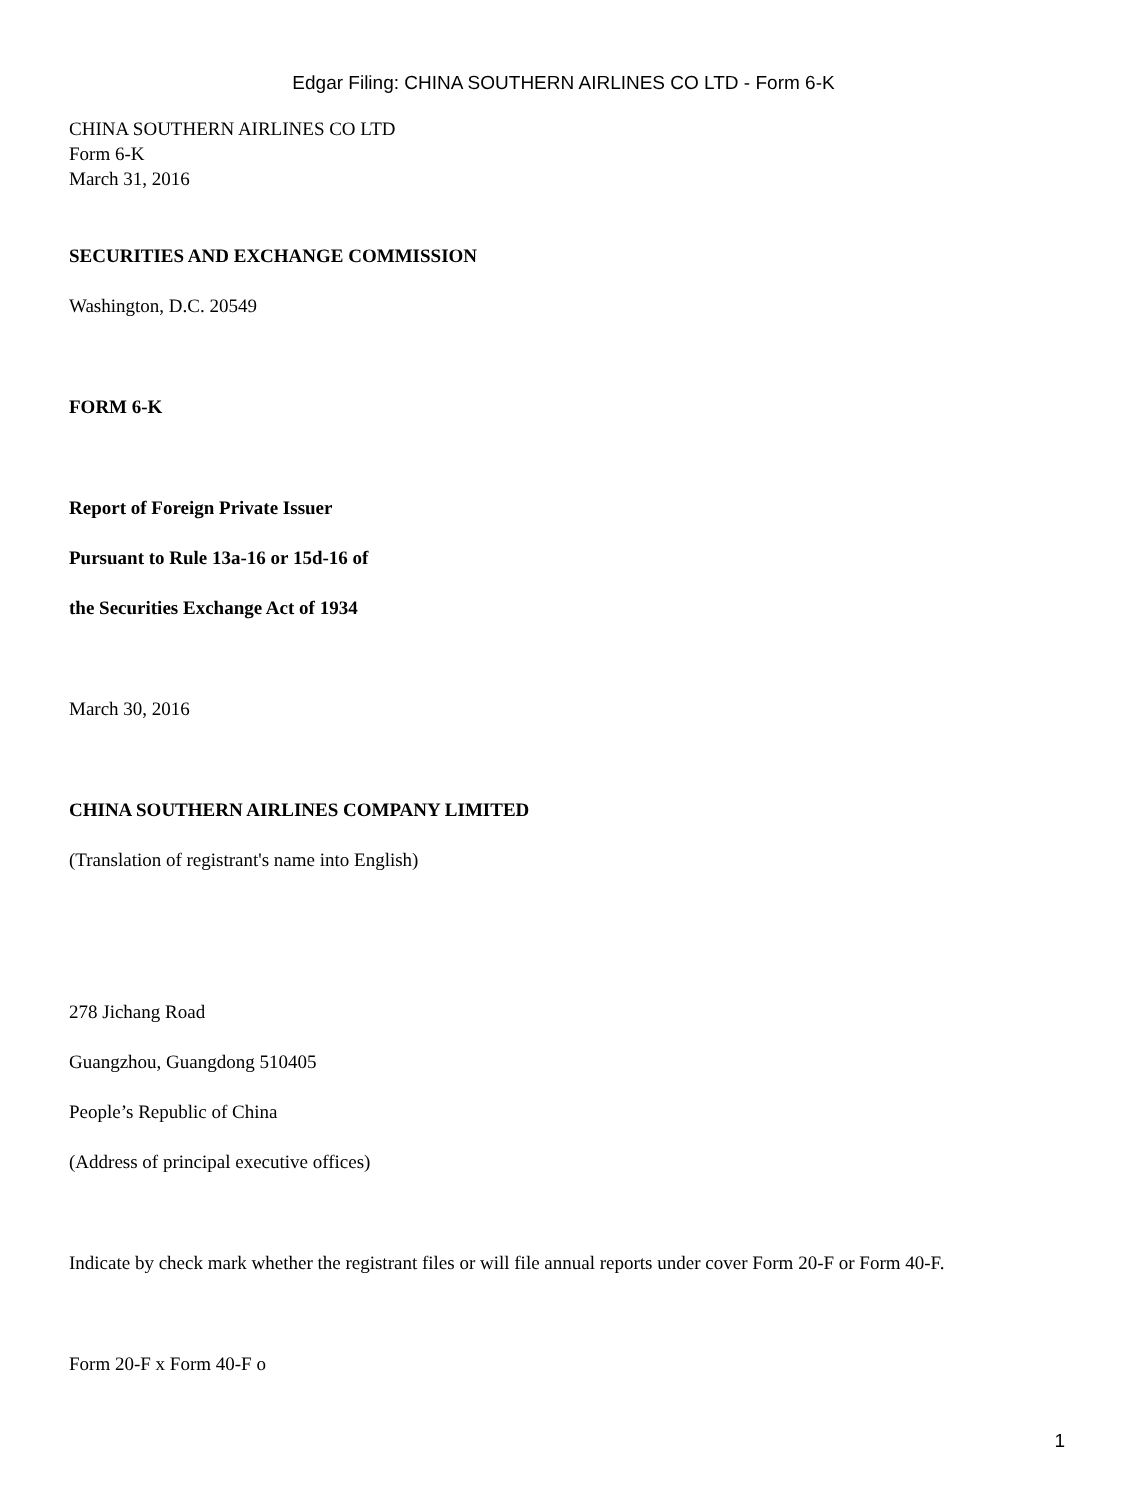Edgar Filing: CHINA SOUTHERN AIRLINES CO LTD - Form 6-K
CHINA SOUTHERN AIRLINES CO LTD
Form 6-K
March 31, 2016
SECURITIES AND EXCHANGE COMMISSION
Washington, D.C. 20549
FORM 6-K
Report of Foreign Private Issuer
Pursuant to Rule 13a-16 or 15d-16 of
the Securities Exchange Act of 1934
March 30, 2016
CHINA SOUTHERN AIRLINES COMPANY LIMITED
(Translation of registrant's name into English)
278 Jichang Road
Guangzhou, Guangdong 510405
People’s Republic of China
(Address of principal executive offices)
Indicate by check mark whether the registrant files or will file annual reports under cover Form 20-F or Form 40-F.
Form 20-F x Form 40-F o
1